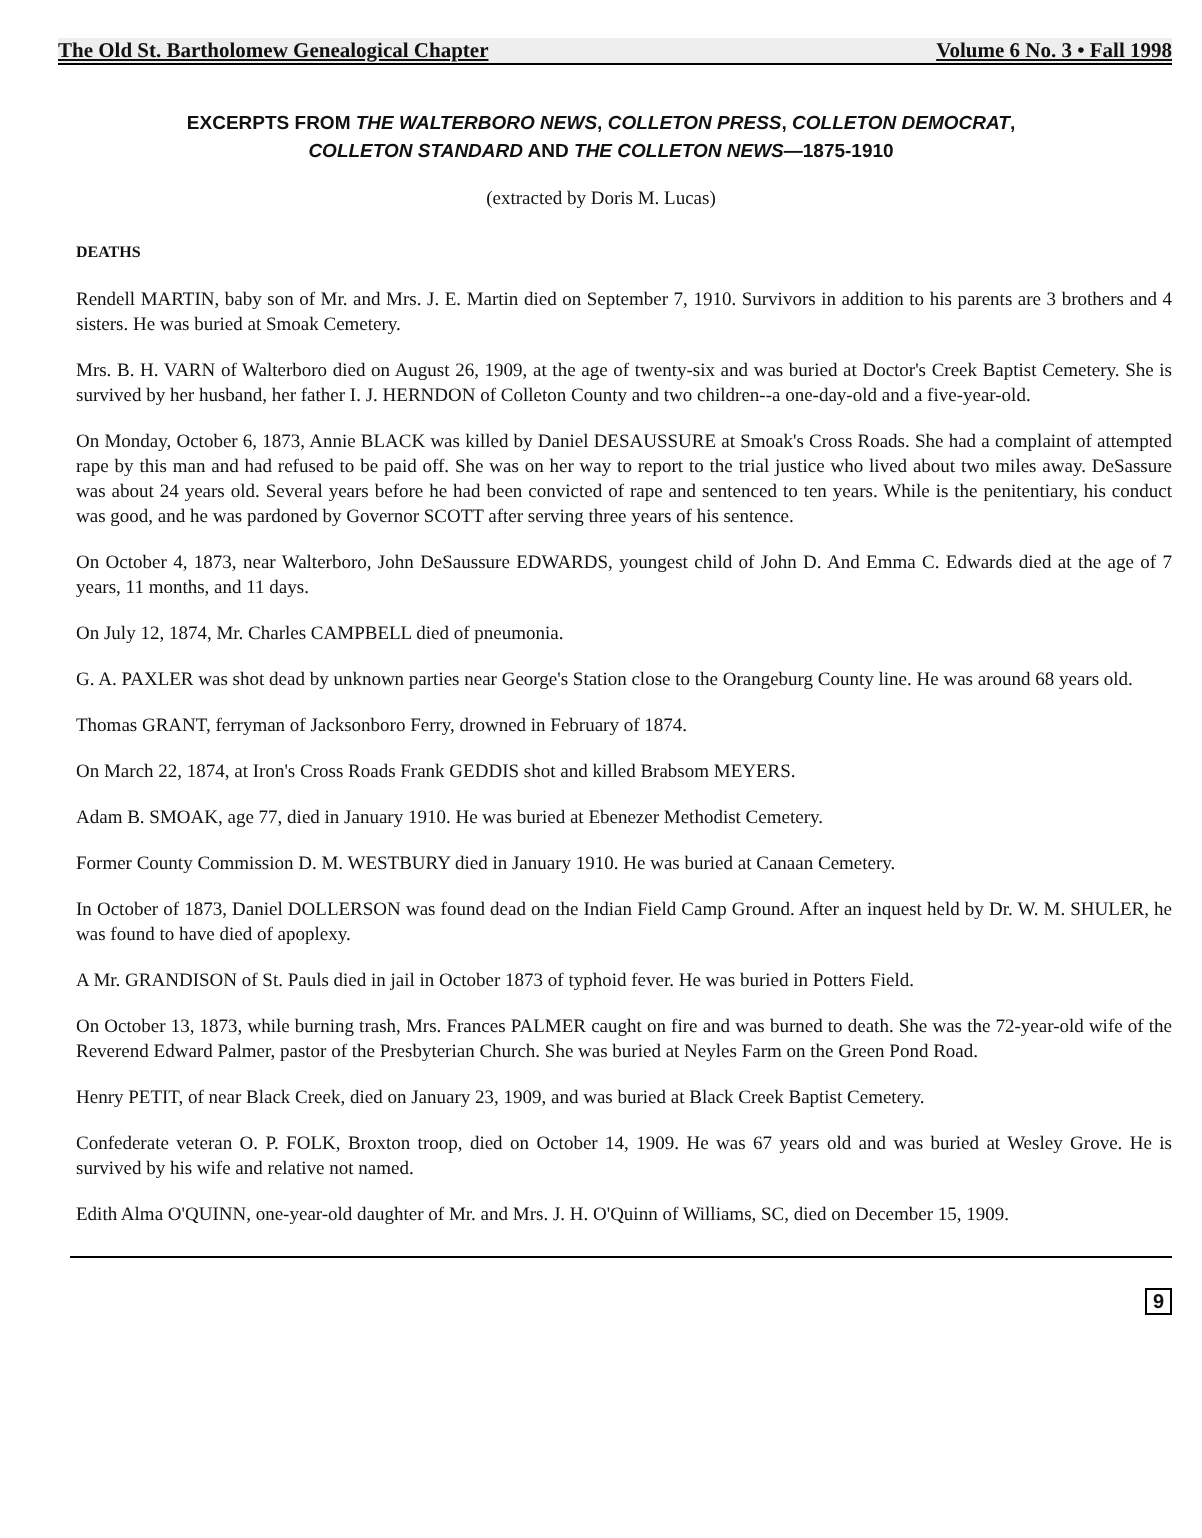The Old St. Bartholomew Genealogical Chapter Volume 6 No. 3 • Fall 1998
EXCERPTS FROM THE WALTERBORO NEWS, COLLETON PRESS, COLLETON DEMOCRAT,
COLLETON STANDARD AND THE COLLETON NEWS—1875-1910
(extracted by Doris M. Lucas)
DEATHS
Rendell MARTIN, baby son of Mr. and Mrs. J. E. Martin died on September 7, 1910. Survivors in addition to his parents are 3 brothers and 4 sisters. He was buried at Smoak Cemetery.
Mrs. B. H. VARN of Walterboro died on August 26, 1909, at the age of twenty-six and was buried at Doctor's Creek Baptist Cemetery. She is survived by her husband, her father I. J. HERNDON of Colleton County and two children--a one-day-old and a five-year-old.
On Monday, October 6, 1873, Annie BLACK was killed by Daniel DESAUSSURE at Smoak's Cross Roads. She had a complaint of attempted rape by this man and had refused to be paid off. She was on her way to report to the trial justice who lived about two miles away. DeSassure was about 24 years old. Several years before he had been convicted of rape and sentenced to ten years. While is the penitentiary, his conduct was good, and he was pardoned by Governor SCOTT after serving three years of his sentence.
On October 4, 1873, near Walterboro, John DeSaussure EDWARDS, youngest child of John D. And Emma C. Edwards died at the age of 7 years, 11 months, and 11 days.
On July 12, 1874, Mr. Charles CAMPBELL died of pneumonia.
G. A. PAXLER was shot dead by unknown parties near George's Station close to the Orangeburg County line. He was around 68 years old.
Thomas GRANT, ferryman of Jacksonboro Ferry, drowned in February of 1874.
On March 22, 1874, at Iron's Cross Roads Frank GEDDIS shot and killed Brabsom MEYERS.
Adam B. SMOAK, age 77, died in January 1910. He was buried at Ebenezer Methodist Cemetery.
Former County Commission D. M. WESTBURY died in January 1910. He was buried at Canaan Cemetery.
In October of 1873, Daniel DOLLERSON was found dead on the Indian Field Camp Ground. After an inquest held by Dr. W. M. SHULER, he was found to have died of apoplexy.
A Mr. GRANDISON of St. Pauls died in jail in October 1873 of typhoid fever. He was buried in Potters Field.
On October 13, 1873, while burning trash, Mrs. Frances PALMER caught on fire and was burned to death. She was the 72-year-old wife of the Reverend Edward Palmer, pastor of the Presbyterian Church. She was buried at Neyles Farm on the Green Pond Road.
Henry PETIT, of near Black Creek, died on January 23, 1909, and was buried at Black Creek Baptist Cemetery.
Confederate veteran O. P. FOLK, Broxton troop, died on October 14, 1909. He was 67 years old and was buried at Wesley Grove. He is survived by his wife and relative not named.
Edith Alma O'QUINN, one-year-old daughter of Mr. and Mrs. J. H. O'Quinn of Williams, SC, died on December 15, 1909.
9